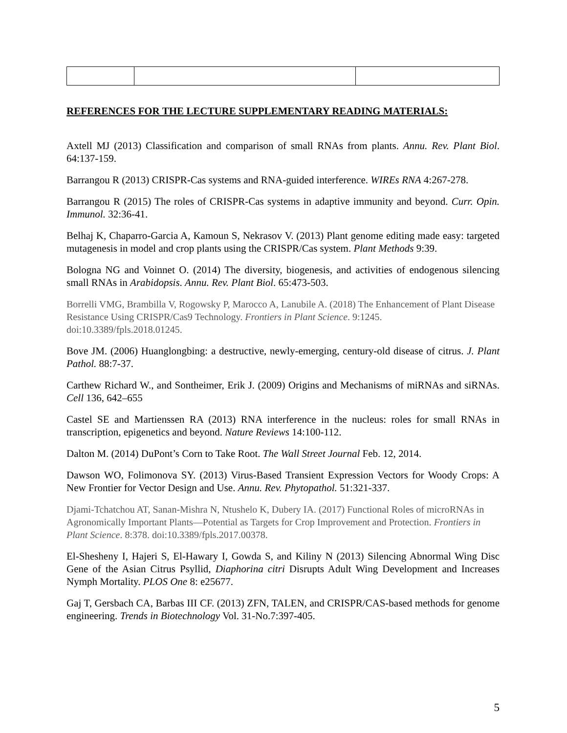REFERENCES FOR THE LECTURE SUPPLEMENTARY READING MATERIALS:
Axtell MJ (2013) Classification and comparison of small RNAs from plants. Annu. Rev. Plant Biol. 64:137-159.
Barrangou R (2013) CRISPR-Cas systems and RNA-guided interference. WIREs RNA 4:267-278.
Barrangou R (2015) The roles of CRISPR-Cas systems in adaptive immunity and beyond. Curr. Opin. Immunol. 32:36-41.
Belhaj K, Chaparro-Garcia A, Kamoun S, Nekrasov V. (2013) Plant genome editing made easy: targeted mutagenesis in model and crop plants using the CRISPR/Cas system. Plant Methods 9:39.
Bologna NG and Voinnet O. (2014) The diversity, biogenesis, and activities of endogenous silencing small RNAs in Arabidopsis. Annu. Rev. Plant Biol. 65:473-503.
Borrelli VMG, Brambilla V, Rogowsky P, Marocco A, Lanubile A. (2018) The Enhancement of Plant Disease Resistance Using CRISPR/Cas9 Technology. Frontiers in Plant Science. 9:1245. doi:10.3389/fpls.2018.01245.
Bove JM. (2006) Huanglongbing: a destructive, newly-emerging, century-old disease of citrus. J. Plant Pathol. 88:7-37.
Carthew Richard W., and Sontheimer, Erik J. (2009) Origins and Mechanisms of miRNAs and siRNAs. Cell 136, 642–655
Castel SE and Martienssen RA (2013) RNA interference in the nucleus: roles for small RNAs in transcription, epigenetics and beyond. Nature Reviews 14:100-112.
Dalton M. (2014) DuPont’s Corn to Take Root. The Wall Street Journal Feb. 12, 2014.
Dawson WO, Folimonova SY. (2013) Virus-Based Transient Expression Vectors for Woody Crops: A New Frontier for Vector Design and Use. Annu. Rev. Phytopathol. 51:321-337.
Djami-Tchatchou AT, Sanan-Mishra N, Ntushelo K, Dubery IA. (2017) Functional Roles of microRNAs in Agronomically Important Plants—Potential as Targets for Crop Improvement and Protection. Frontiers in Plant Science. 8:378. doi:10.3389/fpls.2017.00378.
El-Shesheny I, Hajeri S, El-Hawary I, Gowda S, and Kiliny N (2013) Silencing Abnormal Wing Disc Gene of the Asian Citrus Psyllid, Diaphorina citri Disrupts Adult Wing Development and Increases Nymph Mortality. PLOS One 8: e25677.
Gaj T, Gersbach CA, Barbas III CF. (2013) ZFN, TALEN, and CRISPR/CAS-based methods for genome engineering. Trends in Biotechnology Vol. 31-No.7:397-405.
5